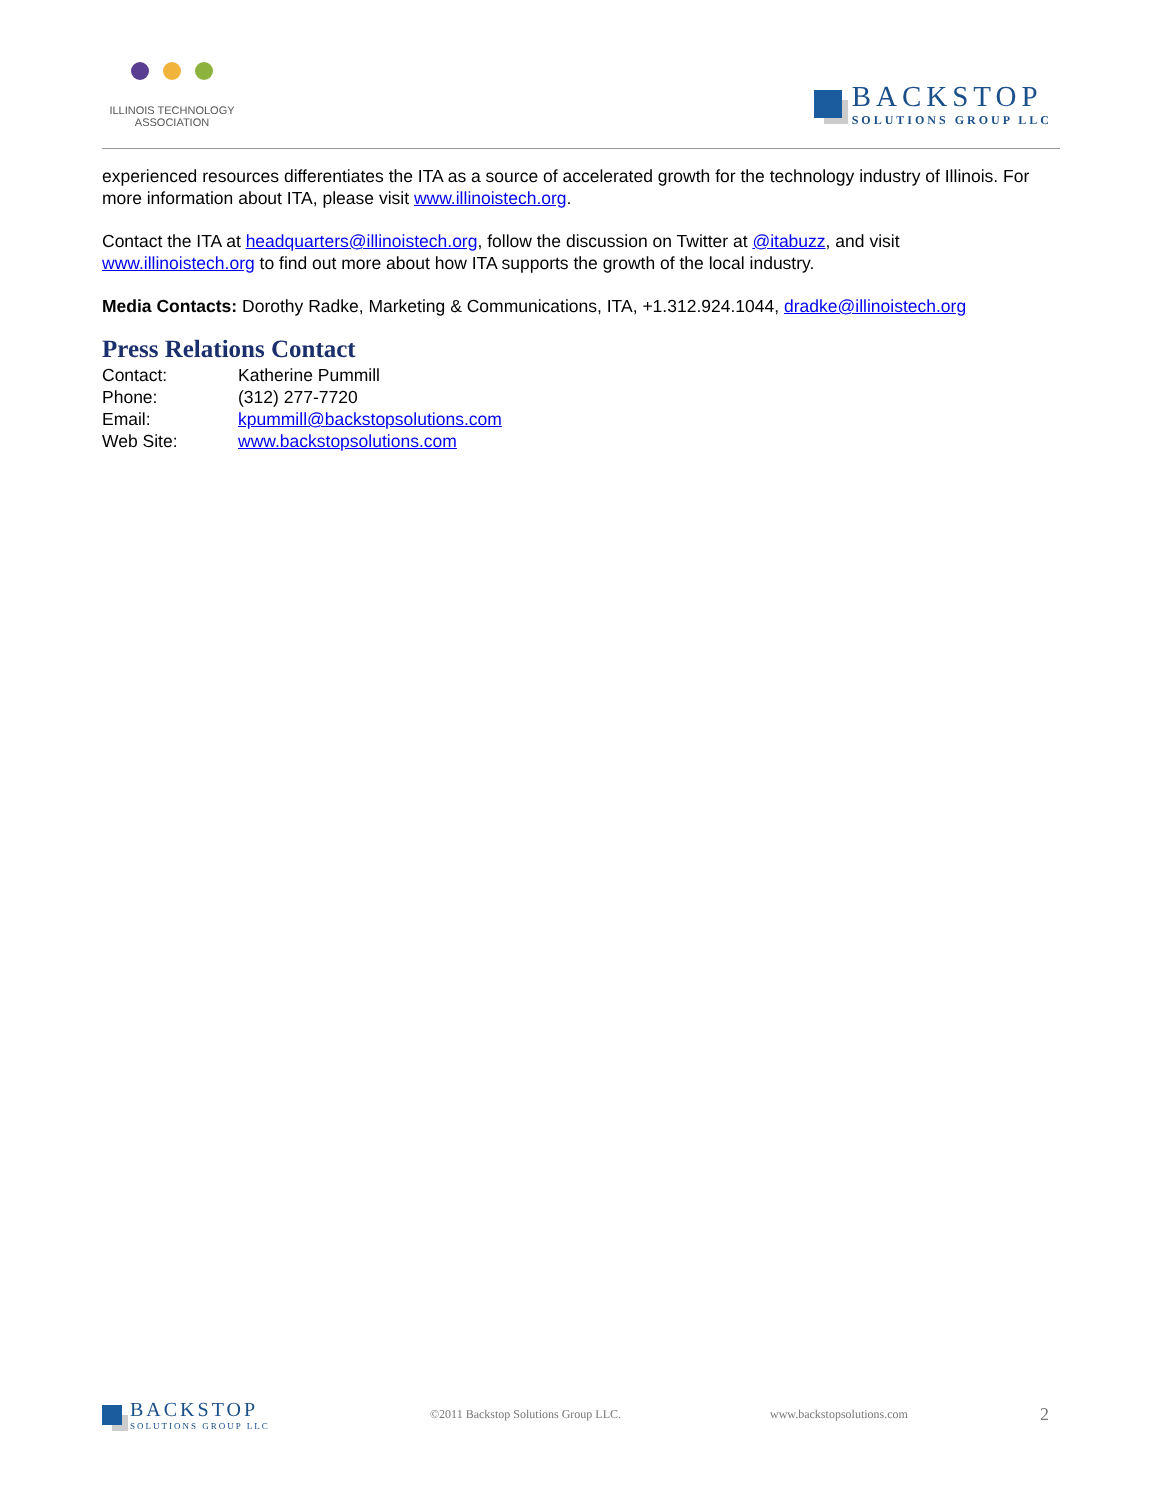ILLINOIS TECHNOLOGY
ASSOCIATION
BACKSTOP
SOLUTIONS GROUP LLC
experienced resources differentiates the ITA as a source of accelerated growth for the technology industry of Illinois. For more information about ITA, please visit www.illinoistech.org.
Contact the ITA at headquarters@illinoistech.org, follow the discussion on Twitter at @itabuzz, and visit www.illinoistech.org to find out more about how ITA supports the growth of the local industry.
Media Contacts: Dorothy Radke, Marketing & Communications, ITA, +1.312.924.1044, dradke@illinoistech.org
Press Relations Contact
| Contact: | Katherine Pummill |
| Phone: | (312) 277-7720 |
| Email: | kpummill@backstopsolutions.com |
| Web Site: | www.backstopsolutions.com |
BACKSTOP
SOLUTIONS GROUP LLC
©2011 Backstop Solutions Group LLC. www.backstopsolutions.com
2